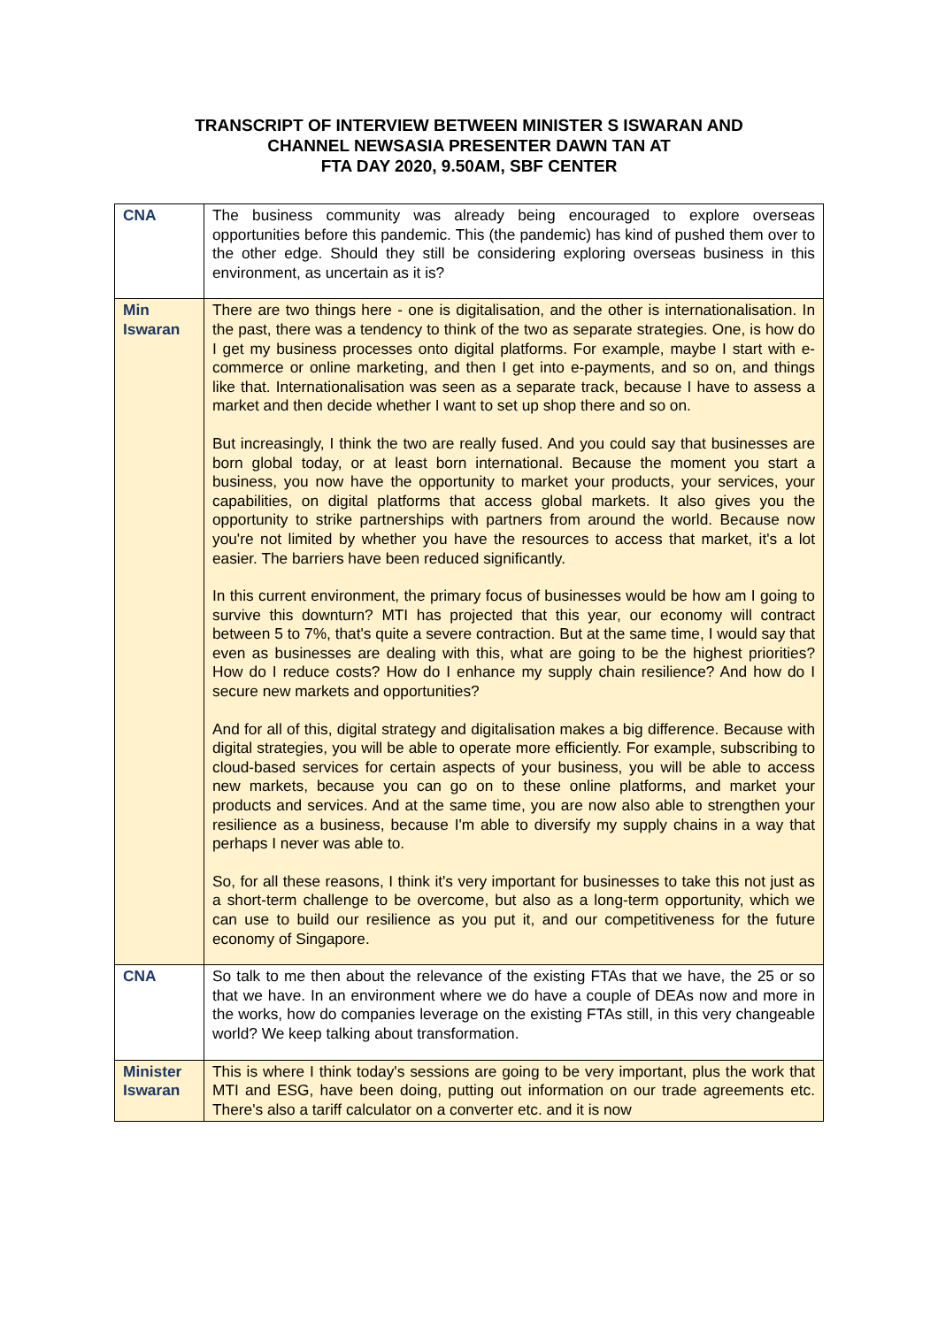TRANSCRIPT OF INTERVIEW BETWEEN MINISTER S ISWARAN AND
CHANNEL NEWSASIA PRESENTER DAWN TAN AT
FTA DAY 2020, 9.50AM, SBF CENTER
| CNA | The business community was already being encouraged to explore overseas opportunities before this pandemic. This (the pandemic) has kind of pushed them over to the other edge. Should they still be considering exploring overseas business in this environment, as uncertain as it is? |
| Min Iswaran | There are two things here - one is digitalisation, and the other is internationalisation. In the past, there was a tendency to think of the two as separate strategies. One, is how do I get my business processes onto digital platforms. For example, maybe I start with e-commerce or online marketing, and then I get into e-payments, and so on, and things like that. Internationalisation was seen as a separate track, because I have to assess a market and then decide whether I want to set up shop there and so on. But increasingly, I think the two are really fused. And you could say that businesses are born global today, or at least born international. Because the moment you start a business, you now have the opportunity to market your products, your services, your capabilities, on digital platforms that access global markets. It also gives you the opportunity to strike partnerships with partners from around the world. Because now you're not limited by whether you have the resources to access that market, it's a lot easier. The barriers have been reduced significantly. In this current environment, the primary focus of businesses would be how am I going to survive this downturn? MTI has projected that this year, our economy will contract between 5 to 7%, that's quite a severe contraction. But at the same time, I would say that even as businesses are dealing with this, what are going to be the highest priorities? How do I reduce costs? How do I enhance my supply chain resilience? And how do I secure new markets and opportunities? And for all of this, digital strategy and digitalisation makes a big difference. Because with digital strategies, you will be able to operate more efficiently. For example, subscribing to cloud-based services for certain aspects of your business, you will be able to access new markets, because you can go on to these online platforms, and market your products and services. And at the same time, you are now also able to strengthen your resilience as a business, because I'm able to diversify my supply chains in a way that perhaps I never was able to. So, for all these reasons, I think it's very important for businesses to take this not just as a short-term challenge to be overcome, but also as a long-term opportunity, which we can use to build our resilience as you put it, and our competitiveness for the future economy of Singapore. |
| CNA | So talk to me then about the relevance of the existing FTAs that we have, the 25 or so that we have. In an environment where we do have a couple of DEAs now and more in the works, how do companies leverage on the existing FTAs still, in this very changeable world? We keep talking about transformation. |
| Minister Iswaran | This is where I think today's sessions are going to be very important, plus the work that MTI and ESG, have been doing, putting out information on our trade agreements etc. There's also a tariff calculator on a converter etc. and it is now |